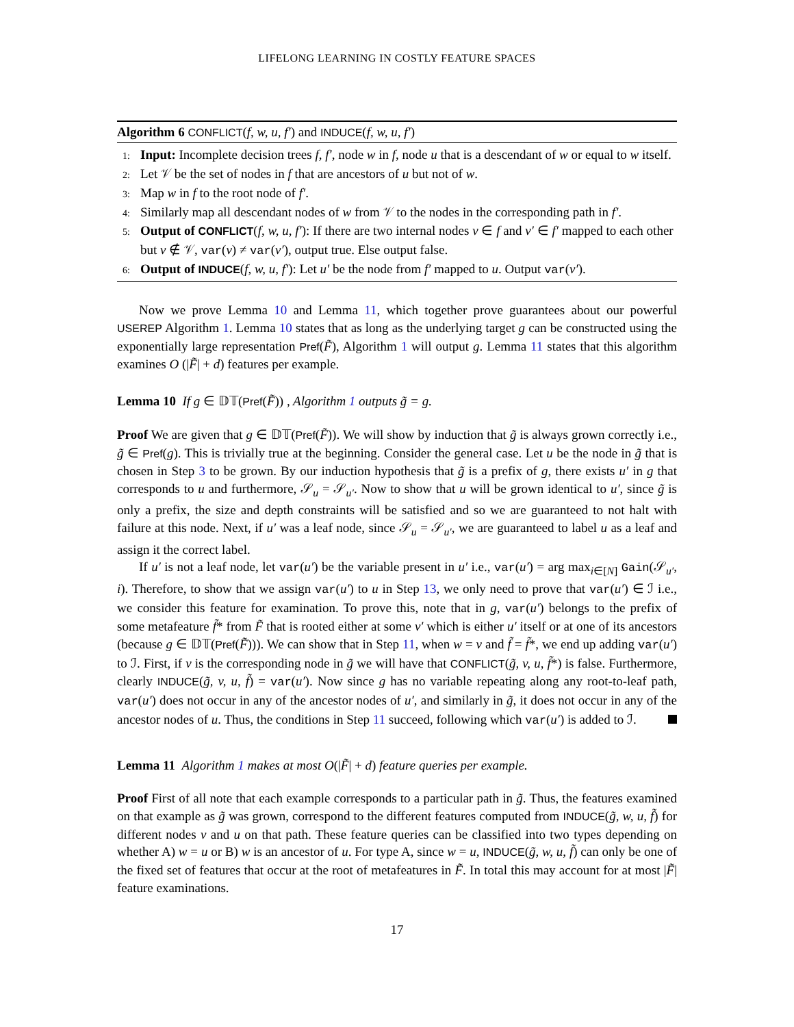LIFELONG LEARNING IN COSTLY FEATURE SPACES
Algorithm 6 CONFLICT(f, w, u, f′) and INDUCE(f, w, u, f′)
1: Input: Incomplete decision trees f, f′, node w in f, node u that is a descendant of w or equal to w itself.
2: Let 𝒱 be the set of nodes in f that are ancestors of u but not of w.
3: Map w in f to the root node of f′.
4: Similarly map all descendant nodes of w from 𝒱 to the nodes in the corresponding path in f′.
5: Output of CONFLICT(f, w, u, f′): If there are two internal nodes v ∈ f and v′ ∈ f′ mapped to each other but v ∉ 𝒱, var(v) ≠ var(v′), output true. Else output false.
6: Output of INDUCE(f, w, u, f′): Let u′ be the node from f′ mapped to u. Output var(v′).
Now we prove Lemma 10 and Lemma 11, which together prove guarantees about our powerful USEREP Algorithm 1. Lemma 10 states that as long as the underlying target g can be constructed using the exponentially large representation Pref(F̃), Algorithm 1 will output g. Lemma 11 states that this algorithm examines O (|F̃| + d) features per example.
Lemma 10 If g ∈ 𝔻𝕋(Pref(F̃)) , Algorithm 1 outputs g̃ = g.
Proof We are given that g ∈ 𝔻𝕋(Pref(F̃)). We will show by induction that g̃ is always grown correctly i.e., g̃ ∈ Pref(g). This is trivially true at the beginning. Consider the general case. Let u be the node in g̃ that is chosen in Step 3 to be grown. By our induction hypothesis that g̃ is a prefix of g, there exists u′ in g that corresponds to u and furthermore, 𝒮<sub>u</sub> = 𝒮<sub>u′</sub>. Now to show that u will be grown identical to u′, since g̃ is only a prefix, the size and depth constraints will be satisfied and so we are guaranteed to not halt with failure at this node. Next, if u′ was a leaf node, since 𝒮<sub>u</sub> = 𝒮<sub>u′</sub>, we are guaranteed to label u as a leaf and assign it the correct label.
If u′ is not a leaf node, let var(u′) be the variable present in u′ i.e., var(u′) = arg max<sub>i∈[N]</sub> Gain(𝒮<sub>u′</sub>, i). Therefore, to show that we assign var(u′) to u in Step 13, we only need to prove that var(u′) ∈ ℐ i.e., we consider this feature for examination. To prove this, note that in g, var(u′) belongs to the prefix of some metafeature f̃* from F̃ that is rooted either at some v′ which is either u′ itself or at one of its ancestors (because g ∈ 𝔻𝕋(Pref(F̃))). We can show that in Step 11, when w = v and f̃ = f̃*, we end up adding var(u′) to ℐ. First, if v is the corresponding node in g̃ we will have that CONFLICT(g̃, v, u, f̃*) is false. Furthermore, clearly INDUCE(g̃, v, u, f̃) = var(u′). Now since g has no variable repeating along any root-to-leaf path, var(u′) does not occur in any of the ancestor nodes of u′, and similarly in g̃, it does not occur in any of the ancestor nodes of u. Thus, the conditions in Step 11 succeed, following which var(u′) is added to ℐ.
Lemma 11 Algorithm 1 makes at most O(|F̃| + d) feature queries per example.
Proof First of all note that each example corresponds to a particular path in g̃. Thus, the features examined on that example as g̃ was grown, correspond to the different features computed from INDUCE(g̃, w, u, f̃) for different nodes v and u on that path. These feature queries can be classified into two types depending on whether A) w = u or B) w is an ancestor of u. For type A, since w = u, INDUCE(g̃, w, u, f̃) can only be one of the fixed set of features that occur at the root of metafeatures in F̃. In total this may account for at most |F̃| feature examinations.
17